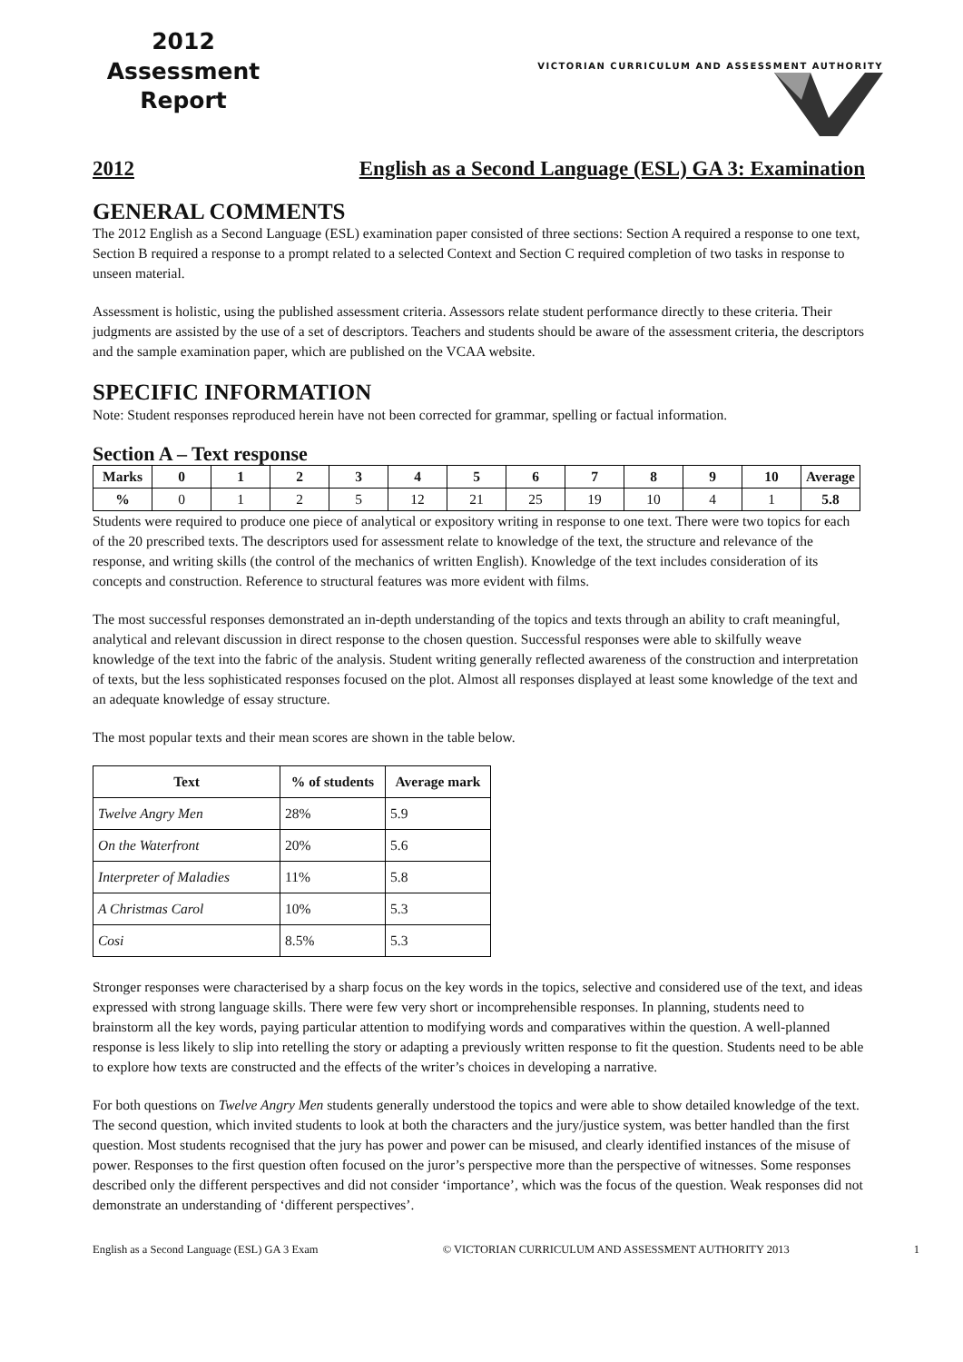2012
Assessment
Report
VICTORIAN CURRICULUM AND ASSESSMENT AUTHORITY
2012 English as a Second Language (ESL) GA 3: Examination
GENERAL COMMENTS
The 2012 English as a Second Language (ESL) examination paper consisted of three sections: Section A required a response to one text, Section B required a response to a prompt related to a selected Context and Section C required completion of two tasks in response to unseen material.
Assessment is holistic, using the published assessment criteria. Assessors relate student performance directly to these criteria. Their judgments are assisted by the use of a set of descriptors. Teachers and students should be aware of the assessment criteria, the descriptors and the sample examination paper, which are published on the VCAA website.
SPECIFIC INFORMATION
Note: Student responses reproduced herein have not been corrected for grammar, spelling or factual information.
Section A – Text response
| Marks | 0 | 1 | 2 | 3 | 4 | 5 | 6 | 7 | 8 | 9 | 10 | Average |
| --- | --- | --- | --- | --- | --- | --- | --- | --- | --- | --- | --- | --- |
| % | 0 | 1 | 2 | 5 | 12 | 21 | 25 | 19 | 10 | 4 | 1 | 5.8 |
Students were required to produce one piece of analytical or expository writing in response to one text. There were two topics for each of the 20 prescribed texts. The descriptors used for assessment relate to knowledge of the text, the structure and relevance of the response, and writing skills (the control of the mechanics of written English). Knowledge of the text includes consideration of its concepts and construction. Reference to structural features was more evident with films.
The most successful responses demonstrated an in-depth understanding of the topics and texts through an ability to craft meaningful, analytical and relevant discussion in direct response to the chosen question. Successful responses were able to skilfully weave knowledge of the text into the fabric of the analysis. Student writing generally reflected awareness of the construction and interpretation of texts, but the less sophisticated responses focused on the plot. Almost all responses displayed at least some knowledge of the text and an adequate knowledge of essay structure.
The most popular texts and their mean scores are shown in the table below.
| Text | % of students | Average mark |
| --- | --- | --- |
| Twelve Angry Men | 28% | 5.9 |
| On the Waterfront | 20% | 5.6 |
| Interpreter of Maladies | 11% | 5.8 |
| A Christmas Carol | 10% | 5.3 |
| Cosi | 8.5% | 5.3 |
Stronger responses were characterised by a sharp focus on the key words in the topics, selective and considered use of the text, and ideas expressed with strong language skills. There were few very short or incomprehensible responses. In planning, students need to brainstorm all the key words, paying particular attention to modifying words and comparatives within the question. A well-planned response is less likely to slip into retelling the story or adapting a previously written response to fit the question. Students need to be able to explore how texts are constructed and the effects of the writer’s choices in developing a narrative.
For both questions on Twelve Angry Men students generally understood the topics and were able to show detailed knowledge of the text. The second question, which invited students to look at both the characters and the jury/justice system, was better handled than the first question. Most students recognised that the jury has power and power can be misused, and clearly identified instances of the misuse of power. Responses to the first question often focused on the juror’s perspective more than the perspective of witnesses. Some responses described only the different perspectives and did not consider ‘importance’, which was the focus of the question. Weak responses did not demonstrate an understanding of ‘different perspectives’.
English as a Second Language (ESL) GA 3 Exam © VICTORIAN CURRICULUM AND ASSESSMENT AUTHORITY 2013 1